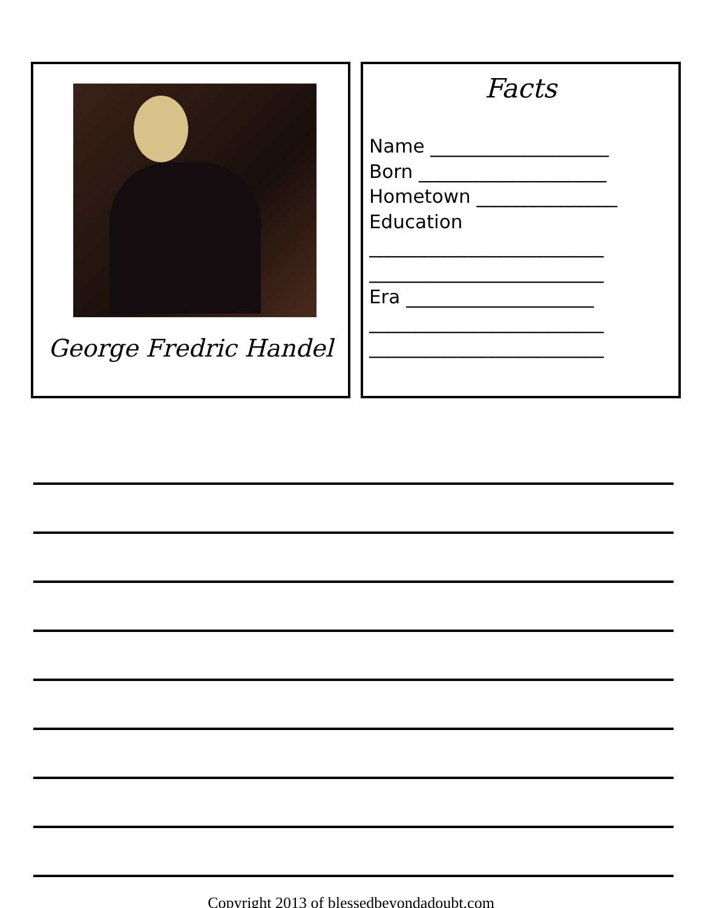George Fredric Handel
Facts
Name ___________________
Born ____________________
Hometown _______________
Education
_________________________
_________________________
Era ____________________
_________________________
_________________________
Copyright 2013 of blessedbeyondadoubt.com